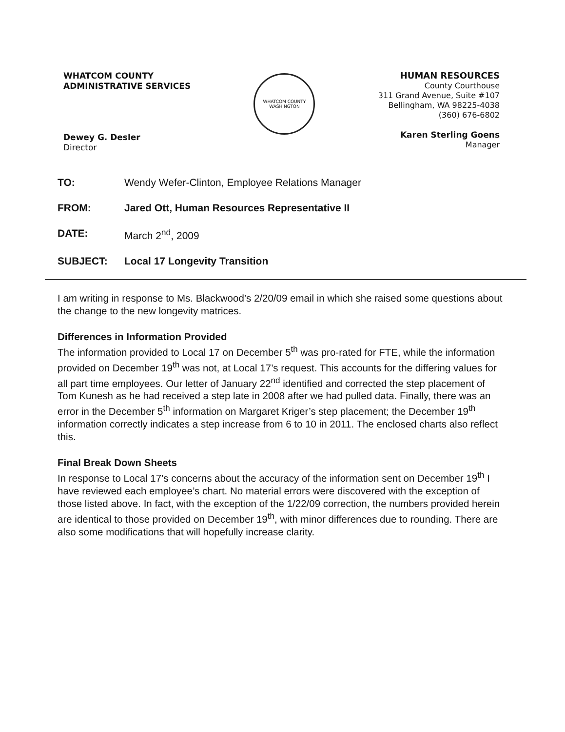WHATCOM COUNTY
ADMINISTRATIVE SERVICES
Dewey G. Desler
Director
WHATCOM COUNTY
WASHINGTON
HUMAN RESOURCES
County Courthouse
311 Grand Avenue, Suite #107
Bellingham, WA 98225-4038
(360) 676-6802
Karen Sterling Goens
Manager
TO: Wendy Wefer-Clinton, Employee Relations Manager
FROM: Jared Ott, Human Resources Representative II
DATE: March 2<sup>nd</sup>, 2009
SUBJECT: Local 17 Longevity Transition
I am writing in response to Ms. Blackwood’s 2/20/09 email in which she raised some questions about the change to the new longevity matrices.
Differences in Information Provided
The information provided to Local 17 on December 5<sup>th</sup> was pro-rated for FTE, while the information provided on December 19<sup>th</sup> was not, at Local 17’s request. This accounts for the differing values for all part time employees. Our letter of January 22<sup>nd</sup> identified and corrected the step placement of Tom Kunesh as he had received a step late in 2008 after we had pulled data. Finally, there was an error in the December 5<sup>th</sup> information on Margaret Kriger’s step placement; the December 19<sup>th</sup> information correctly indicates a step increase from 6 to 10 in 2011. The enclosed charts also reflect this.
Final Break Down Sheets
In response to Local 17’s concerns about the accuracy of the information sent on December 19<sup>th</sup> I have reviewed each employee’s chart. No material errors were discovered with the exception of those listed above. In fact, with the exception of the 1/22/09 correction, the numbers provided herein are identical to those provided on December 19<sup>th</sup>, with minor differences due to rounding. There are also some modifications that will hopefully increase clarity.